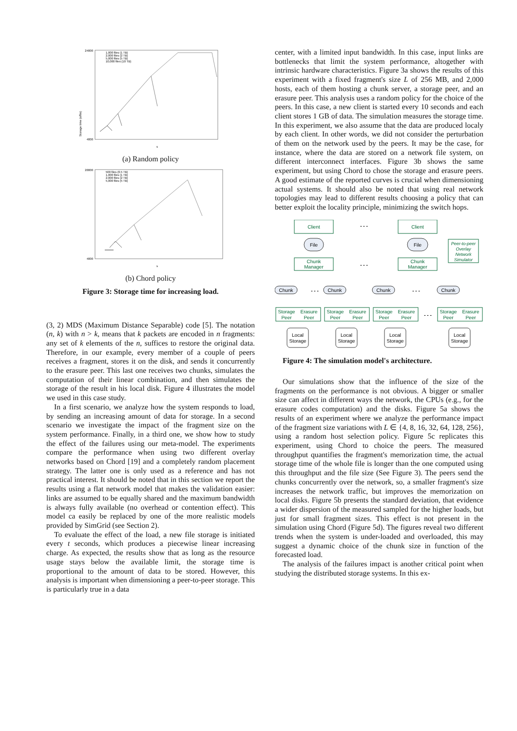24000
4000
1,000 files (1 TB)
2,000 files (2 TB)
5,000 files (5 TB)
10,000 files (10 TB)
Storage time (s/file)
s
(a) Random policy
20000
4000
500 files (0.5 TB)
1,000 files (1 TB)
2,000 files (2 TB)
5,000 files (5 TB)
s
(b) Chord policy
Figure 3: Storage time for increasing load.
(3, 2) MDS (Maximum Distance Separable) code [5]. The notation (n, k) with n > k, means that k packets are encoded in n fragments: any set of k elements of the n, suffices to restore the original data. Therefore, in our example, every member of a couple of peers receives a fragment, stores it on the disk, and sends it concurrently to the erasure peer. This last one receives two chunks, simulates the computation of their linear combination, and then simulates the storage of the result in his local disk. Figure 4 illustrates the model we used in this case study.
In a first scenario, we analyze how the system responds to load, by sending an increasing amount of data for storage. In a second scenario we investigate the impact of the fragment size on the system performance. Finally, in a third one, we show how to study the effect of the failures using our meta-model. The experiments compare the performance when using two different overlay networks based on Chord [19] and a completely random placement strategy. The latter one is only used as a reference and has not practical interest. It should be noted that in this section we report the results using a flat network model that makes the validation easier: links are assumed to be equally shared and the maximum bandwidth is always fully available (no overhead or contention effect). This model ca easily be replaced by one of the more realistic models provided by SimGrid (see Section 2).
To evaluate the effect of the load, a new file storage is initiated every t seconds, which produces a piecewise linear increasing charge. As expected, the results show that as long as the resource usage stays below the available limit, the storage time is proportional to the amount of data to be stored. However, this analysis is important when dimensioning a peer-to-peer storage. This is particularly true in a data
center, with a limited input bandwidth. In this case, input links are bottlenecks that limit the system performance, altogether with intrinsic hardware characteristics. Figure 3a shows the results of this experiment with a fixed fragment's size L of 256 MB, and 2,000 hosts, each of them hosting a chunk server, a storage peer, and an erasure peer. This analysis uses a random policy for the choice of the peers. In this case, a new client is started every 10 seconds and each client stores 1 GB of data. The simulation measures the storage time. In this experiment, we also assume that the data are produced localy by each client. In other words, we did not consider the perturbation of them on the network used by the peers. It may be the case, for instance, where the data are stored on a network file system, on different interconnect interfaces. Figure 3b shows the same experiment, but using Chord to chose the storage and erasure peers. A good estimate of the reported curves is crucial when dimensioning actual systems. It should also be noted that using real network topologies may lead to different results choosing a policy that can better exploit the locality principle, minimizing the switch hops.
Client
Client
File
File
Chunk
Manager
Chunk
Manager
Peer-to-peer
Overlay
Network
Simulator
Chunk
Chunk
Chunk
Chunk
Storage
Peer
Erasure
Peer
Storage
Peer
Erasure
Peer
Storage
Peer
Erasure
Peer
Storage
Peer
Erasure
Peer
Local
Storage
Local
Storage
Local
Storage
Local
Storage
- - -
- - -
- - -
- - -
- - -
Figure 4: The simulation model's architecture.
Our simulations show that the influence of the size of the fragments on the performance is not obvious. A bigger or smaller size can affect in different ways the network, the CPUs (e.g., for the erasure codes computation) and the disks. Figure 5a shows the results of an experiment where we analyze the performance impact of the fragment size variations with L ∈ {4, 8, 16, 32, 64, 128, 256}, using a random host selection policy. Figure 5c replicates this experiment, using Chord to choice the peers. The measured throughput quantifies the fragment's memorization time, the actual storage time of the whole file is longer than the one computed using this throughput and the file size (See Figure 3). The peers send the chunks concurrently over the network, so, a smaller fragment's size increases the network traffic, but improves the memorization on local disks. Figure 5b presents the standard deviation, that evidence a wider dispersion of the measured sampled for the higher loads, but just for small fragment sizes. This effect is not present in the simulation using Chord (Figure 5d). The figures reveal two different trends when the system is under-loaded and overloaded, this may suggest a dynamic choice of the chunk size in function of the forecasted load.
The analysis of the failures impact is another critical point when studying the distributed storage systems. In this ex-